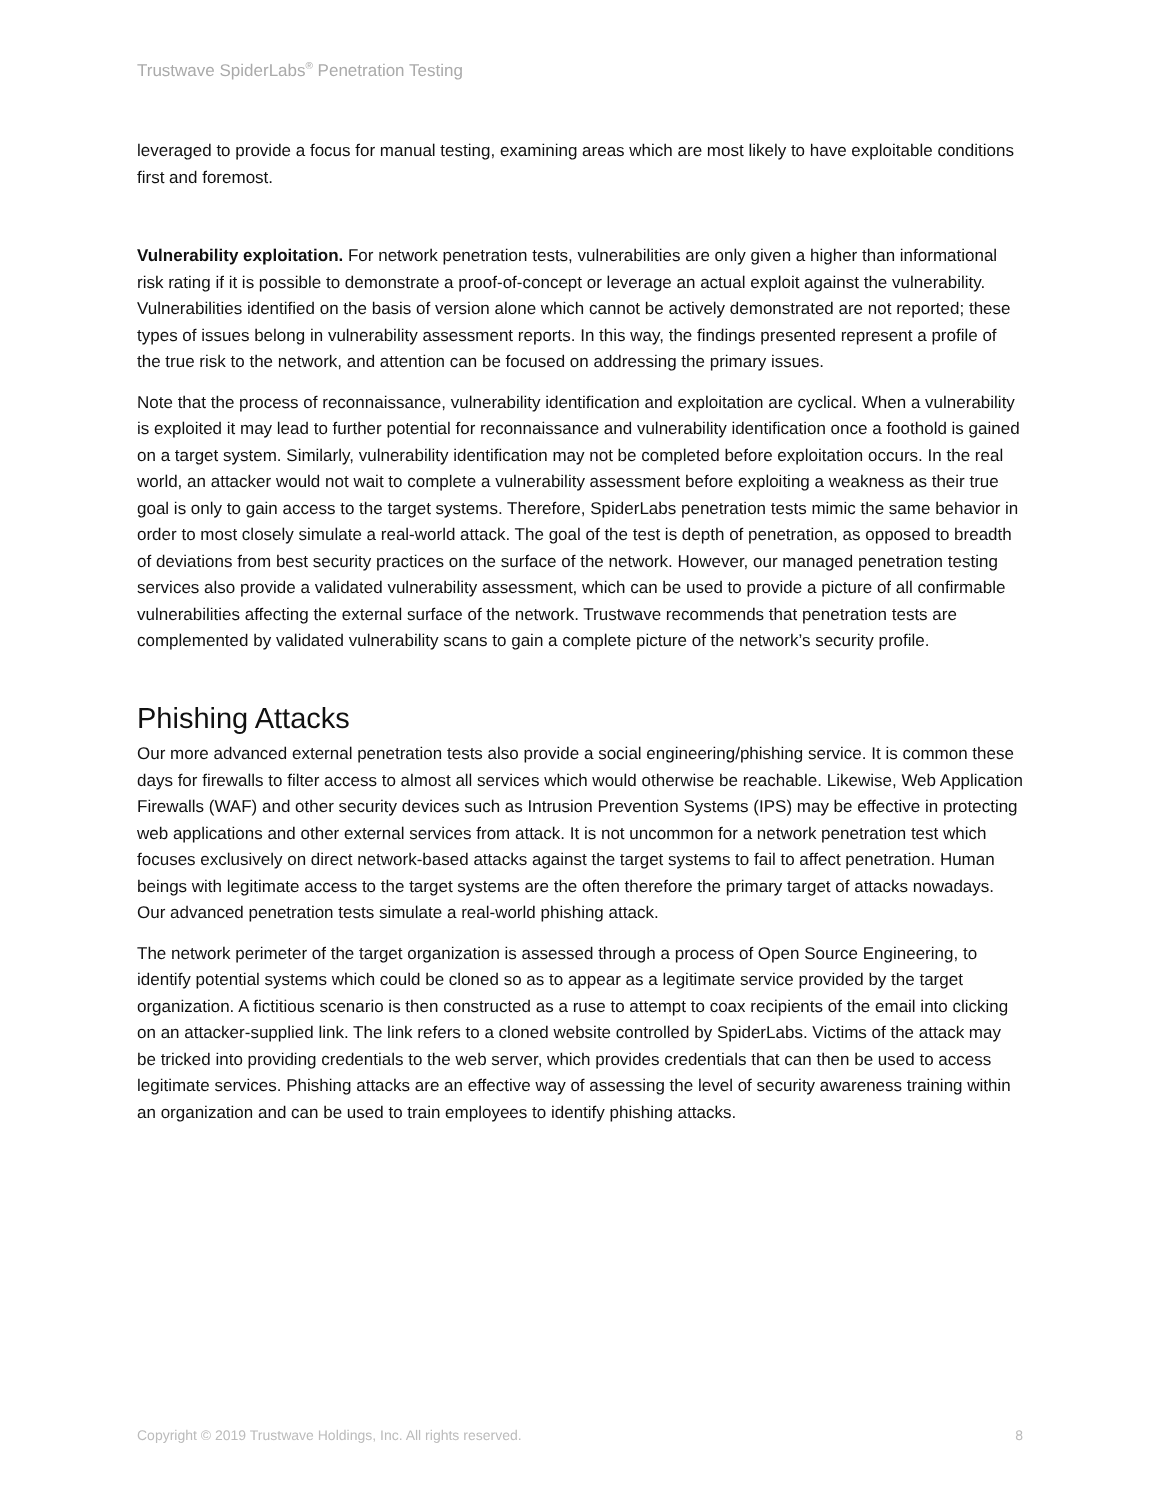Trustwave SpiderLabs<sup>®</sup> Penetration Testing
leveraged to provide a focus for manual testing, examining areas which are most likely to have exploitable conditions first and foremost.
Vulnerability exploitation. For network penetration tests, vulnerabilities are only given a higher than informational risk rating if it is possible to demonstrate a proof-of-concept or leverage an actual exploit against the vulnerability. Vulnerabilities identified on the basis of version alone which cannot be actively demonstrated are not reported; these types of issues belong in vulnerability assessment reports. In this way, the findings presented represent a profile of the true risk to the network, and attention can be focused on addressing the primary issues.
Note that the process of reconnaissance, vulnerability identification and exploitation are cyclical. When a vulnerability is exploited it may lead to further potential for reconnaissance and vulnerability identification once a foothold is gained on a target system. Similarly, vulnerability identification may not be completed before exploitation occurs. In the real world, an attacker would not wait to complete a vulnerability assessment before exploiting a weakness as their true goal is only to gain access to the target systems. Therefore, SpiderLabs penetration tests mimic the same behavior in order to most closely simulate a real-world attack. The goal of the test is depth of penetration, as opposed to breadth of deviations from best security practices on the surface of the network. However, our managed penetration testing services also provide a validated vulnerability assessment, which can be used to provide a picture of all confirmable vulnerabilities affecting the external surface of the network. Trustwave recommends that penetration tests are complemented by validated vulnerability scans to gain a complete picture of the network’s security profile.
Phishing Attacks
Our more advanced external penetration tests also provide a social engineering/phishing service. It is common these days for firewalls to filter access to almost all services which would otherwise be reachable. Likewise, Web Application Firewalls (WAF) and other security devices such as Intrusion Prevention Systems (IPS) may be effective in protecting web applications and other external services from attack. It is not uncommon for a network penetration test which focuses exclusively on direct network-based attacks against the target systems to fail to affect penetration. Human beings with legitimate access to the target systems are the often therefore the primary target of attacks nowadays. Our advanced penetration tests simulate a real-world phishing attack.
The network perimeter of the target organization is assessed through a process of Open Source Engineering, to identify potential systems which could be cloned so as to appear as a legitimate service provided by the target organization. A fictitious scenario is then constructed as a ruse to attempt to coax recipients of the email into clicking on an attacker-supplied link. The link refers to a cloned website controlled by SpiderLabs. Victims of the attack may be tricked into providing credentials to the web server, which provides credentials that can then be used to access legitimate services. Phishing attacks are an effective way of assessing the level of security awareness training within an organization and can be used to train employees to identify phishing attacks.
Copyright © 2019 Trustwave Holdings, Inc. All rights reserved. 8